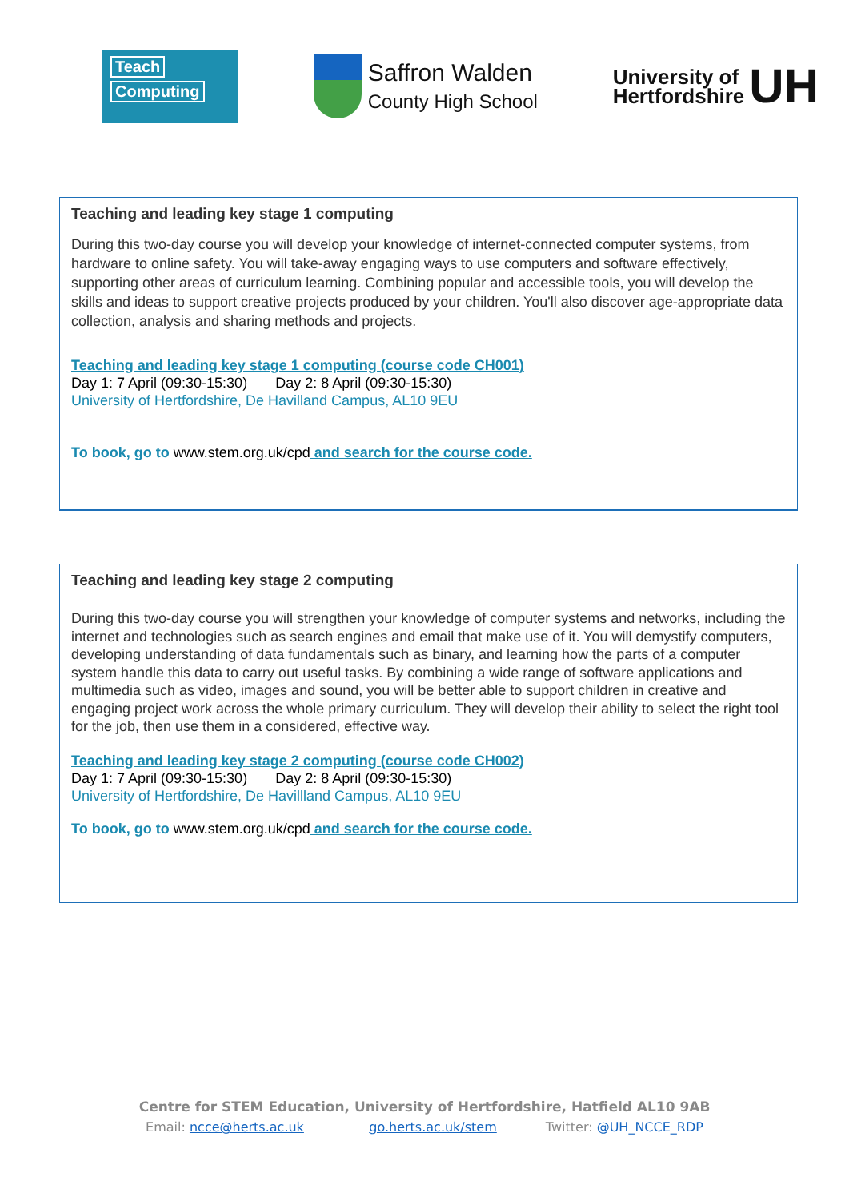Teach
Computing
Saffron Walden
County High School
University of
Hertfordshire
UH
Teaching and leading key stage 1 computing
During this two-day course you will develop your knowledge of internet-connected computer systems, from hardware to online safety. You will take-away engaging ways to use computers and software effectively, supporting other areas of curriculum learning. Combining popular and accessible tools, you will develop the skills and ideas to support creative projects produced by your children. You'll also discover age-appropriate data collection, analysis and sharing methods and projects.
Teaching and leading key stage 1 computing (course code CH001)
Day 1: 7 April (09:30-15:30) Day 2: 8 April (09:30-15:30)
University of Hertfordshire, De Havilland Campus, AL10 9EU
To book, go to www.stem.org.uk/cpd and search for the course code.
Teaching and leading key stage 2 computing
During this two-day course you will strengthen your knowledge of computer systems and networks, including the internet and technologies such as search engines and email that make use of it. You will demystify computers, developing understanding of data fundamentals such as binary, and learning how the parts of a computer system handle this data to carry out useful tasks. By combining a wide range of software applications and multimedia such as video, images and sound, you will be better able to support children in creative and engaging project work across the whole primary curriculum. They will develop their ability to select the right tool for the job, then use them in a considered, effective way.
Teaching and leading key stage 2 computing (course code CH002)
Day 1: 7 April (09:30-15:30) Day 2: 8 April (09:30-15:30)
University of Hertfordshire, De Havillland Campus, AL10 9EU
To book, go to www.stem.org.uk/cpd and search for the course code.
Centre for STEM Education, University of Hertfordshire, Hatfield AL10 9AB
Email: ncce@herts.ac.uk go.herts.ac.uk/stem Twitter: @UH_NCCE_RDP